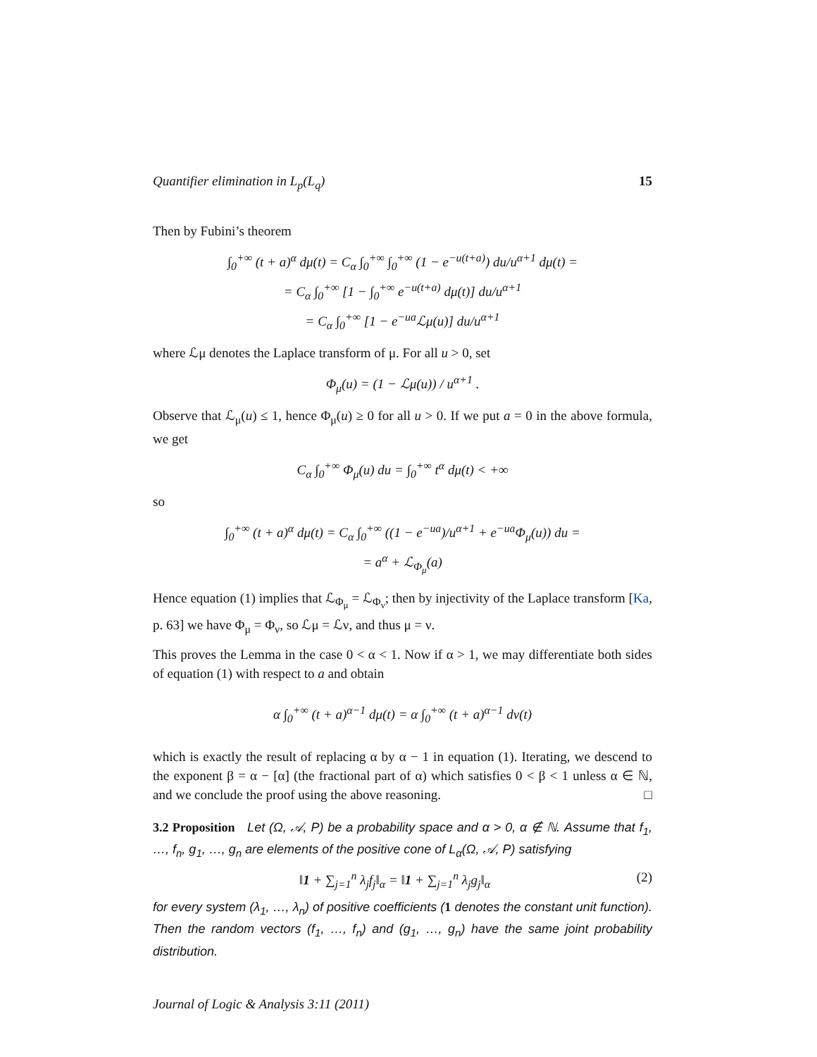Quantifier elimination in L<sub>p</sub>(L<sub>q</sub>) 15
Then by Fubini’s theorem
∫<sub>0</sub><sup>+∞</sup> (t + a)<sup>α</sup> dμ(t) = C<sub>α</sub> ∫<sub>0</sub><sup>+∞</sup> ∫<sub>0</sub><sup>+∞</sup> (1 − e<sup>−u(t+a)</sup>) du/u<sup>α+1</sup> dμ(t) =
= C<sub>α</sub> ∫<sub>0</sub><sup>+∞</sup> [1 − ∫<sub>0</sub><sup>+∞</sup> e<sup>−u(t+a)</sup> dμ(t)] du/u<sup>α+1</sup>
= C<sub>α</sub> ∫<sub>0</sub><sup>+∞</sup> [1 − e<sup>−ua</sup>ℒμ(u)] du/u<sup>α+1</sup>
where ℒμ denotes the Laplace transform of μ. For all u > 0, set
Φ<sub>μ</sub>(u) = (1 − ℒμ(u)) / u<sup>α+1</sup> .
Observe that ℒ<sub>μ</sub>(u) ≤ 1, hence Φ<sub>μ</sub>(u) ≥ 0 for all u > 0. If we put a = 0 in the above formula, we get
C<sub>α</sub> ∫<sub>0</sub><sup>+∞</sup> Φ<sub>μ</sub>(u) du = ∫<sub>0</sub><sup>+∞</sup> t<sup>α</sup> dμ(t) < +∞
so
∫<sub>0</sub><sup>+∞</sup> (t + a)<sup>α</sup> dμ(t) = C<sub>α</sub> ∫<sub>0</sub><sup>+∞</sup> ((1 − e<sup>−ua</sup>)/u<sup>α+1</sup> + e<sup>−ua</sup>Φ<sub>μ</sub>(u)) du =
= a<sup>α</sup> + ℒ<sub>Φ<sub>μ</sub></sub>(a)
Hence equation (1) implies that ℒ<sub>Φ<sub>μ</sub></sub> = ℒ<sub>Φ<sub>ν</sub></sub>; then by injectivity of the Laplace transform [Ka, p. 63] we have Φ<sub>μ</sub> = Φ<sub>ν</sub>, so ℒμ = ℒν, and thus μ = ν.
This proves the Lemma in the case 0 < α < 1. Now if α > 1, we may differentiate both sides of equation (1) with respect to a and obtain
α ∫<sub>0</sub><sup>+∞</sup> (t + a)<sup>α−1</sup> dμ(t) = α ∫<sub>0</sub><sup>+∞</sup> (t + a)<sup>α−1</sup> dν(t)
which is exactly the result of replacing α by α − 1 in equation (1). Iterating, we descend to the exponent β = α − [α] (the fractional part of α) which satisfies 0 < β < 1 unless α ∈ ℕ, and we conclude the proof using the above reasoning. □
3.2 Proposition Let (Ω, 𝒜, P) be a probability space and α > 0, α ∉ ℕ. Assume that f<sub>1</sub>, …, f<sub>n</sub>, g<sub>1</sub>, …, g<sub>n</sub> are elements of the positive cone of L<sub>α</sub>(Ω, 𝒜, P) satisfying
‖1 + ∑<sub>j=1</sub><sup>n</sup> λ<sub>j</sub>f<sub>j</sub>‖<sub>α</sub> = ‖1 + ∑<sub>j=1</sub><sup>n</sup> λ<sub>j</sub>g<sub>j</sub>‖<sub>α</sub> (2)
for every system (λ<sub>1</sub>, …, λ<sub>n</sub>) of positive coefficients (1 denotes the constant unit function). Then the random vectors (f<sub>1</sub>, …, f<sub>n</sub>) and (g<sub>1</sub>, …, g<sub>n</sub>) have the same joint probability distribution.
Journal of Logic & Analysis 3:11 (2011)